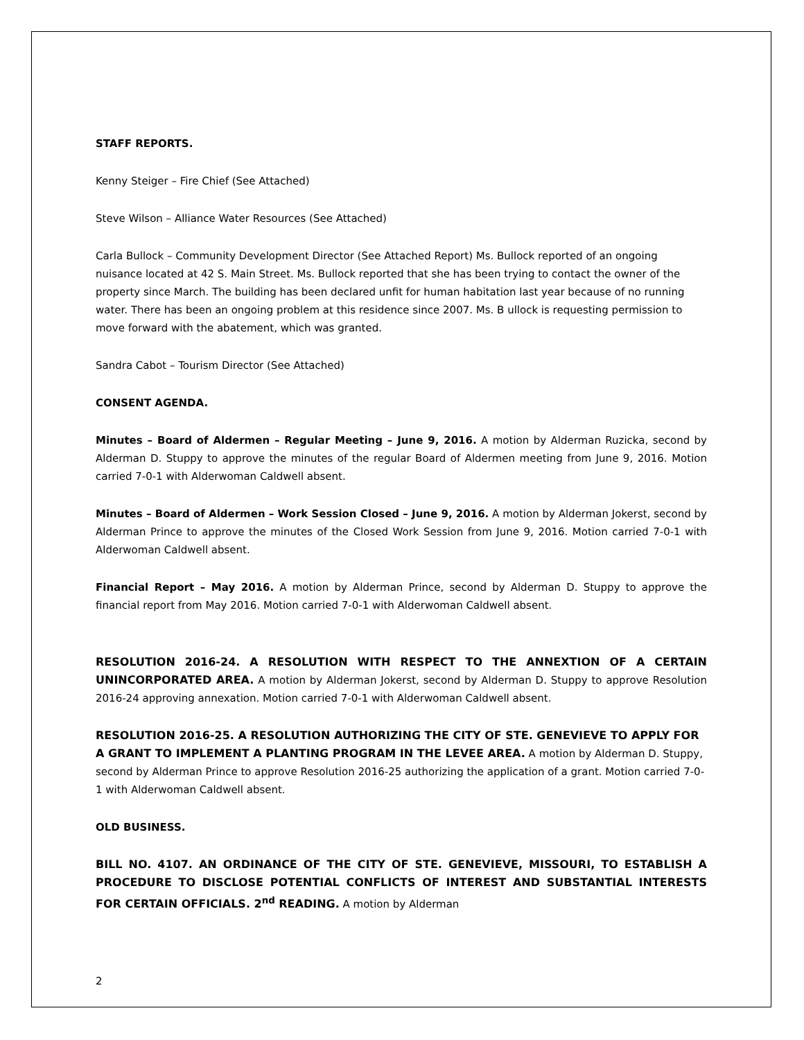STAFF REPORTS.
Kenny Steiger – Fire Chief (See Attached)
Steve Wilson – Alliance Water Resources (See Attached)
Carla Bullock – Community Development Director (See Attached Report) Ms. Bullock reported of an ongoing nuisance located at 42 S. Main Street. Ms. Bullock reported that she has been trying to contact the owner of the property since March. The building has been declared unfit for human habitation last year because of no running water. There has been an ongoing problem at this residence since 2007. Ms. B ullock is requesting permission to move forward with the abatement, which was granted.
Sandra Cabot – Tourism Director (See Attached)
CONSENT AGENDA.
Minutes – Board of Aldermen – Regular Meeting – June 9, 2016. A motion by Alderman Ruzicka, second by Alderman D. Stuppy to approve the minutes of the regular Board of Aldermen meeting from June 9, 2016. Motion carried 7-0-1 with Alderwoman Caldwell absent.
Minutes – Board of Aldermen – Work Session Closed – June 9, 2016. A motion by Alderman Jokerst, second by Alderman Prince to approve the minutes of the Closed Work Session from June 9, 2016. Motion carried 7-0-1 with Alderwoman Caldwell absent.
Financial Report – May 2016. A motion by Alderman Prince, second by Alderman D. Stuppy to approve the financial report from May 2016. Motion carried 7-0-1 with Alderwoman Caldwell absent.
RESOLUTION 2016-24. A RESOLUTION WITH RESPECT TO THE ANNEXTION OF A CERTAIN UNINCORPORATED AREA. A motion by Alderman Jokerst, second by Alderman D. Stuppy to approve Resolution 2016-24 approving annexation. Motion carried 7-0-1 with Alderwoman Caldwell absent.
RESOLUTION 2016-25. A RESOLUTION AUTHORIZING THE CITY OF STE. GENEVIEVE TO APPLY FOR A GRANT TO IMPLEMENT A PLANTING PROGRAM IN THE LEVEE AREA. A motion by Alderman D. Stuppy, second by Alderman Prince to approve Resolution 2016-25 authorizing the application of a grant. Motion carried 7-0-1 with Alderwoman Caldwell absent.
OLD BUSINESS.
BILL NO. 4107. AN ORDINANCE OF THE CITY OF STE. GENEVIEVE, MISSOURI, TO ESTABLISH A PROCEDURE TO DISCLOSE POTENTIAL CONFLICTS OF INTEREST AND SUBSTANTIAL INTERESTS FOR CERTAIN OFFICIALS. 2<sup>nd</sup> READING. A motion by Alderman
2